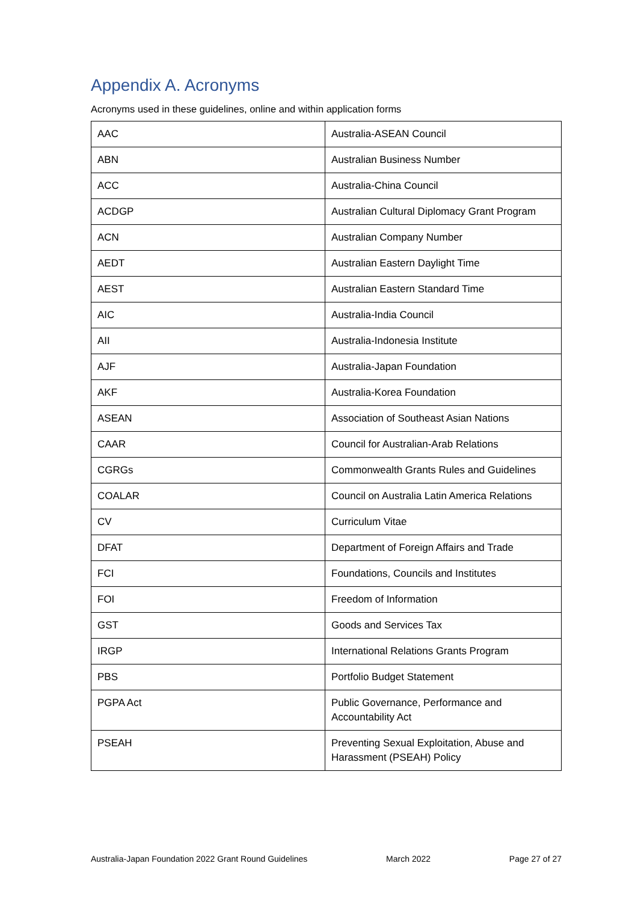Appendix A. Acronyms
Acronyms used in these guidelines, online and within application forms
| AAC | Australia-ASEAN Council |
| ABN | Australian Business Number |
| ACC | Australia-China Council |
| ACDGP | Australian Cultural Diplomacy Grant Program |
| ACN | Australian Company Number |
| AEDT | Australian Eastern Daylight Time |
| AEST | Australian Eastern Standard Time |
| AIC | Australia-India Council |
| AII | Australia-Indonesia Institute |
| AJF | Australia-Japan Foundation |
| AKF | Australia-Korea Foundation |
| ASEAN | Association of Southeast Asian Nations |
| CAAR | Council for Australian-Arab Relations |
| CGRGs | Commonwealth Grants Rules and Guidelines |
| COALAR | Council on Australia Latin America Relations |
| CV | Curriculum Vitae |
| DFAT | Department of Foreign Affairs and Trade |
| FCI | Foundations, Councils and Institutes |
| FOI | Freedom of Information |
| GST | Goods and Services Tax |
| IRGP | International Relations Grants Program |
| PBS | Portfolio Budget Statement |
| PGPA Act | Public Governance, Performance and Accountability Act |
| PSEAH | Preventing Sexual Exploitation, Abuse and Harassment (PSEAH) Policy |
Australia-Japan Foundation 2022 Grant Round Guidelines March 2022 Page 27 of 27